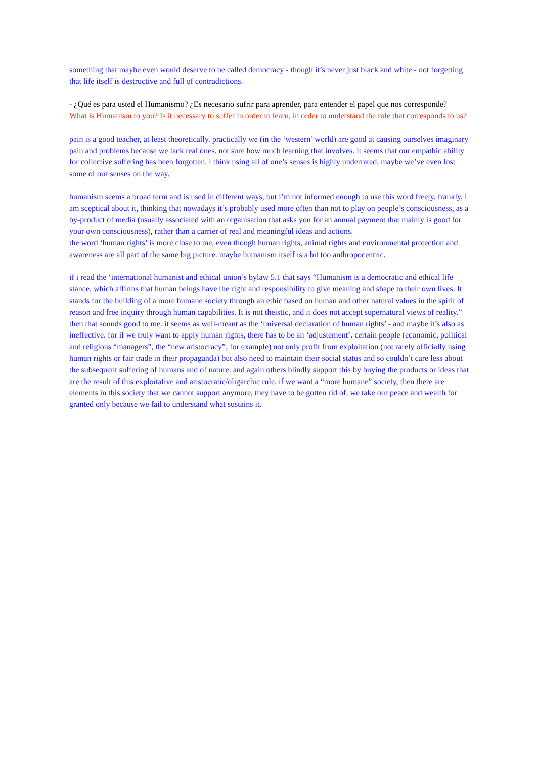something that maybe even would deserve to be called democracy - though it’s never just black and white - not forgetting that life itself is destructive and full of contradictions.
- ¿Qué es para usted el Humanismo? ¿Es necesario sufrir para aprender, para entender el papel que nos corresponde?
What is Humanism to you? Is it necessary to suffer in order to learn, in order to understand the role that corresponds to us?
pain is a good teacher, at least theoretically. practically we (in the ‘western’ world) are good at causing ourselves imaginary pain and problems because we lack real ones. not sure how much learning that involves. it seems that our empathic ability for collective suffering has been forgotten. i think using all of one’s senses is highly underrated, maybe we’ve even lost some of our senses on the way.
humanism seems a broad term and is used in different ways, but i’m not informed enough to use this word freely. frankly, i am sceptical about it, thinking that nowadays it’s probably used more often than not to play on people’s consciousness, as a by-product of media (usually associated with an organisation that asks you for an annual payment that mainly is good for your own consciousness), rather than a carrier of real and meaningful ideas and actions.
the word ‘human rights’ is more close to me, even though human rights, animal rights and environmental protection and awareness are all part of the same big picture. maybe humanism itself is a bit too anthropocentric.
if i read the ‘international humanist and ethical union’s bylaw 5.1 that says “Humanism is a democratic and ethical life stance, which affirms that human beings have the right and responsibility to give meaning and shape to their own lives. It stands for the building of a more humane society through an ethic based on human and other natural values in the spirit of reason and free inquiry through human capabilities. It is not theistic, and it does not accept supernatural views of reality.” then that sounds good to me. it seems as well-meant as the ‘universal declaration of human rights’ - and maybe it’s also as ineffective. for if we truly want to apply human rights, there has to be an ‘adjustement’. certain people (economic, political and religious “managers”, the “new aristocracy”, for example) not only profit from exploitation (not rarely officially using human rights or fair trade in their propaganda) but also need to maintain their social status and so couldn’t care less about the subsequent suffering of humans and of nature. and again others blindly support this by buying the products or ideas that are the result of this exploitative and aristocratic/oligarchic rule. if we want a “more humane” society, then there are elements in this society that we cannot support anymore, they have to be gotten rid of. we take our peace and wealth for granted only because we fail to understand what sustains it.